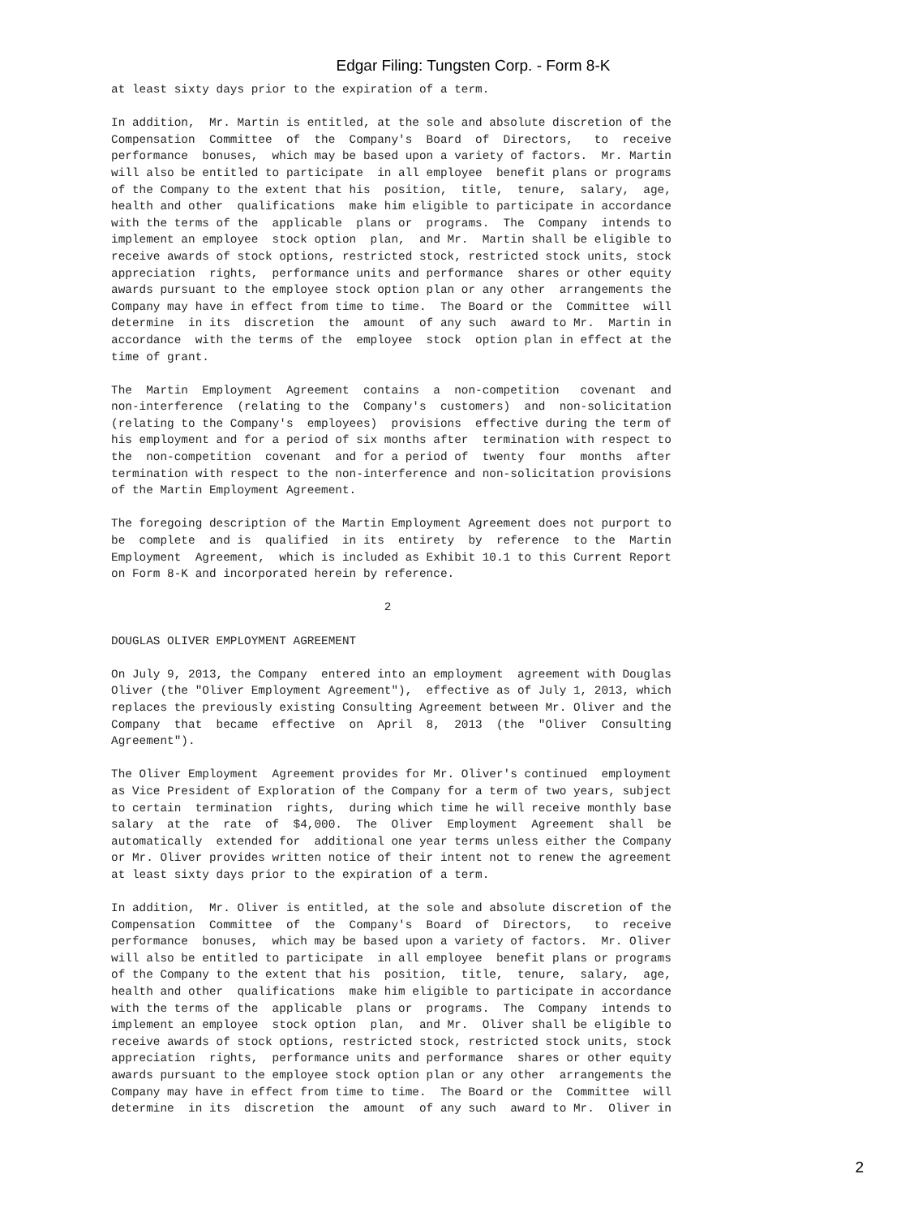Edgar Filing: Tungsten Corp. - Form 8-K
at least sixty days prior to the expiration of a term.

In addition,  Mr. Martin is entitled, at the sole and absolute discretion of the
Compensation  Committee  of  the  Company's  Board  of  Directors,   to  receive
performance  bonuses,  which may be based upon a variety of factors.  Mr. Martin
will also be entitled to participate  in all employee  benefit plans or programs
of the Company to the extent that his  position,  title,  tenure,  salary,  age,
health and other  qualifications  make him eligible to participate in accordance
with the terms of the  applicable  plans or  programs.  The  Company  intends to
implement an employee  stock option  plan,  and Mr.  Martin shall be eligible to
receive awards of stock options, restricted stock, restricted stock units, stock
appreciation  rights,  performance units and performance  shares or other equity
awards pursuant to the employee stock option plan or any other  arrangements the
Company may have in effect from time to time.  The Board or the  Committee  will
determine  in its  discretion  the  amount  of any such  award to Mr.  Martin in
accordance  with the terms of the  employee  stock  option plan in effect at the
time of grant.

The  Martin  Employment  Agreement  contains  a  non-competition   covenant  and
non-interference  (relating to the  Company's  customers)  and  non-solicitation
(relating to the Company's  employees)  provisions  effective during the term of
his employment and for a period of six months after  termination with respect to
the  non-competition  covenant  and for a period of  twenty  four  months  after
termination with respect to the non-interference and non-solicitation provisions
of the Martin Employment Agreement.

The foregoing description of the Martin Employment Agreement does not purport to
be  complete  and is  qualified  in its  entirety  by  reference  to the  Martin
Employment  Agreement,  which is included as Exhibit 10.1 to this Current Report
on Form 8-K and incorporated herein by reference.

                                       2

DOUGLAS OLIVER EMPLOYMENT AGREEMENT

On July 9, 2013, the Company  entered into an employment  agreement with Douglas
Oliver (the "Oliver Employment Agreement"),  effective as of July 1, 2013, which
replaces the previously existing Consulting Agreement between Mr. Oliver and the
Company  that  became  effective  on  April  8,  2013  (the  "Oliver  Consulting
Agreement").

The Oliver Employment  Agreement provides for Mr. Oliver's continued  employment
as Vice President of Exploration of the Company for a term of two years, subject
to certain  termination  rights,  during which time he will receive monthly base
salary  at the  rate  of  $4,000.  The  Oliver  Employment  Agreement  shall  be
automatically  extended for  additional one year terms unless either the Company
or Mr. Oliver provides written notice of their intent not to renew the agreement
at least sixty days prior to the expiration of a term.

In addition,  Mr. Oliver is entitled, at the sole and absolute discretion of the
Compensation  Committee  of  the  Company's  Board  of  Directors,   to  receive
performance  bonuses,  which may be based upon a variety of factors.  Mr. Oliver
will also be entitled to participate  in all employee  benefit plans or programs
of the Company to the extent that his  position,  title,  tenure,  salary,  age,
health and other  qualifications  make him eligible to participate in accordance
with the terms of the  applicable  plans or  programs.  The  Company  intends to
implement an employee  stock option  plan,  and Mr.  Oliver shall be eligible to
receive awards of stock options, restricted stock, restricted stock units, stock
appreciation  rights,  performance units and performance  shares or other equity
awards pursuant to the employee stock option plan or any other  arrangements the
Company may have in effect from time to time.  The Board or the  Committee  will
determine  in its  discretion  the  amount  of any such  award to Mr.  Oliver in
2